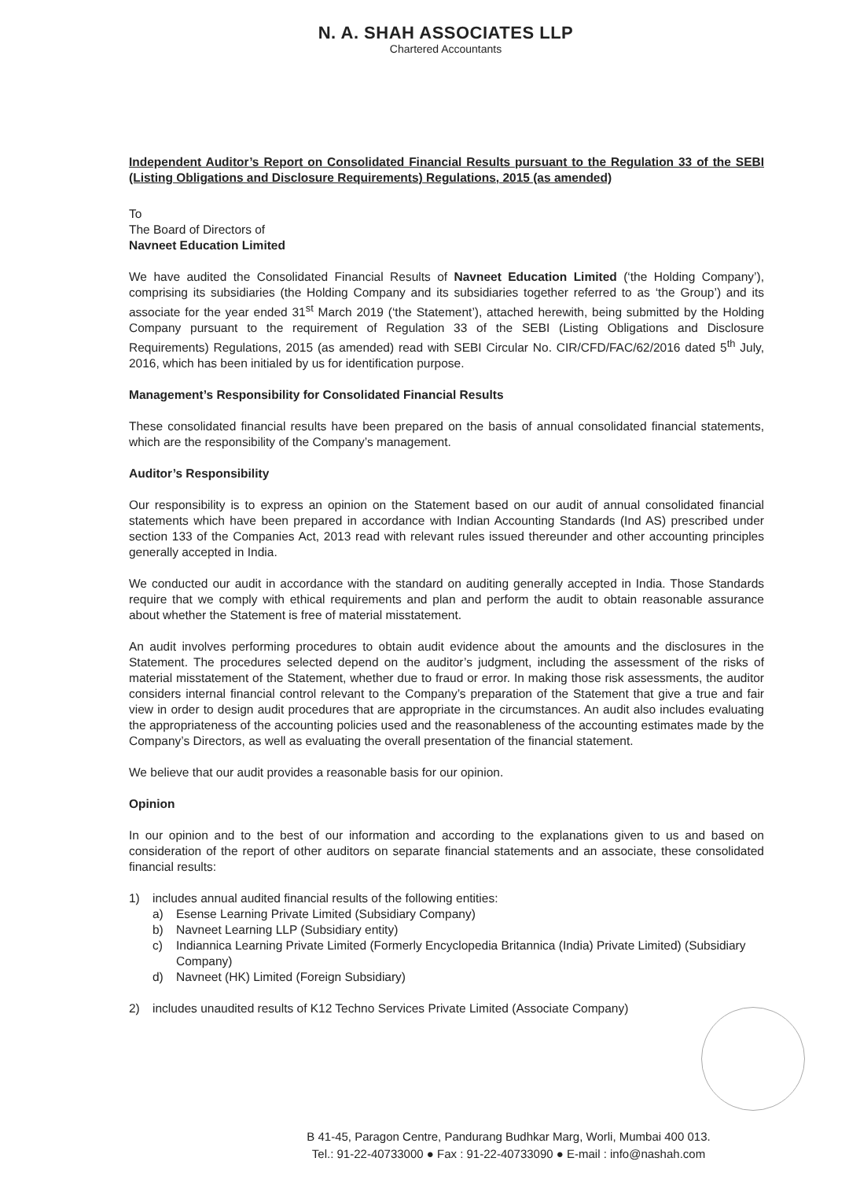N. A. SHAH ASSOCIATES LLP
Chartered Accountants
Independent Auditor’s Report on Consolidated Financial Results pursuant to the Regulation 33 of the SEBI (Listing Obligations and Disclosure Requirements) Regulations, 2015 (as amended)
To
The Board of Directors of
Navneet Education Limited
We have audited the Consolidated Financial Results of Navneet Education Limited (‘the Holding Company’), comprising its subsidiaries (the Holding Company and its subsidiaries together referred to as ‘the Group’) and its associate for the year ended 31<sup>st</sup> March 2019 (‘the Statement’), attached herewith, being submitted by the Holding Company pursuant to the requirement of Regulation 33 of the SEBI (Listing Obligations and Disclosure Requirements) Regulations, 2015 (as amended) read with SEBI Circular No. CIR/CFD/FAC/62/2016 dated 5<sup>th</sup> July, 2016, which has been initialed by us for identification purpose.
Management’s Responsibility for Consolidated Financial Results
These consolidated financial results have been prepared on the basis of annual consolidated financial statements, which are the responsibility of the Company’s management.
Auditor’s Responsibility
Our responsibility is to express an opinion on the Statement based on our audit of annual consolidated financial statements which have been prepared in accordance with Indian Accounting Standards (Ind AS) prescribed under section 133 of the Companies Act, 2013 read with relevant rules issued thereunder and other accounting principles generally accepted in India.
We conducted our audit in accordance with the standard on auditing generally accepted in India. Those Standards require that we comply with ethical requirements and plan and perform the audit to obtain reasonable assurance about whether the Statement is free of material misstatement.
An audit involves performing procedures to obtain audit evidence about the amounts and the disclosures in the Statement. The procedures selected depend on the auditor’s judgment, including the assessment of the risks of material misstatement of the Statement, whether due to fraud or error. In making those risk assessments, the auditor considers internal financial control relevant to the Company’s preparation of the Statement that give a true and fair view in order to design audit procedures that are appropriate in the circumstances. An audit also includes evaluating the appropriateness of the accounting policies used and the reasonableness of the accounting estimates made by the Company’s Directors, as well as evaluating the overall presentation of the financial statement.
We believe that our audit provides a reasonable basis for our opinion.
Opinion
In our opinion and to the best of our information and according to the explanations given to us and based on consideration of the report of other auditors on separate financial statements and an associate, these consolidated financial results:
1) includes annual audited financial results of the following entities:
a) Esense Learning Private Limited (Subsidiary Company)
b) Navneet Learning LLP (Subsidiary entity)
c) Indiannica Learning Private Limited (Formerly Encyclopedia Britannica (India) Private Limited) (Subsidiary Company)
d) Navneet (HK) Limited (Foreign Subsidiary)
2) includes unaudited results of K12 Techno Services Private Limited (Associate Company)
B 41-45, Paragon Centre, Pandurang Budhkar Marg, Worli, Mumbai 400 013.
Tel.: 91-22-40733000 ● Fax : 91-22-40733090 ● E-mail : info@nashah.com